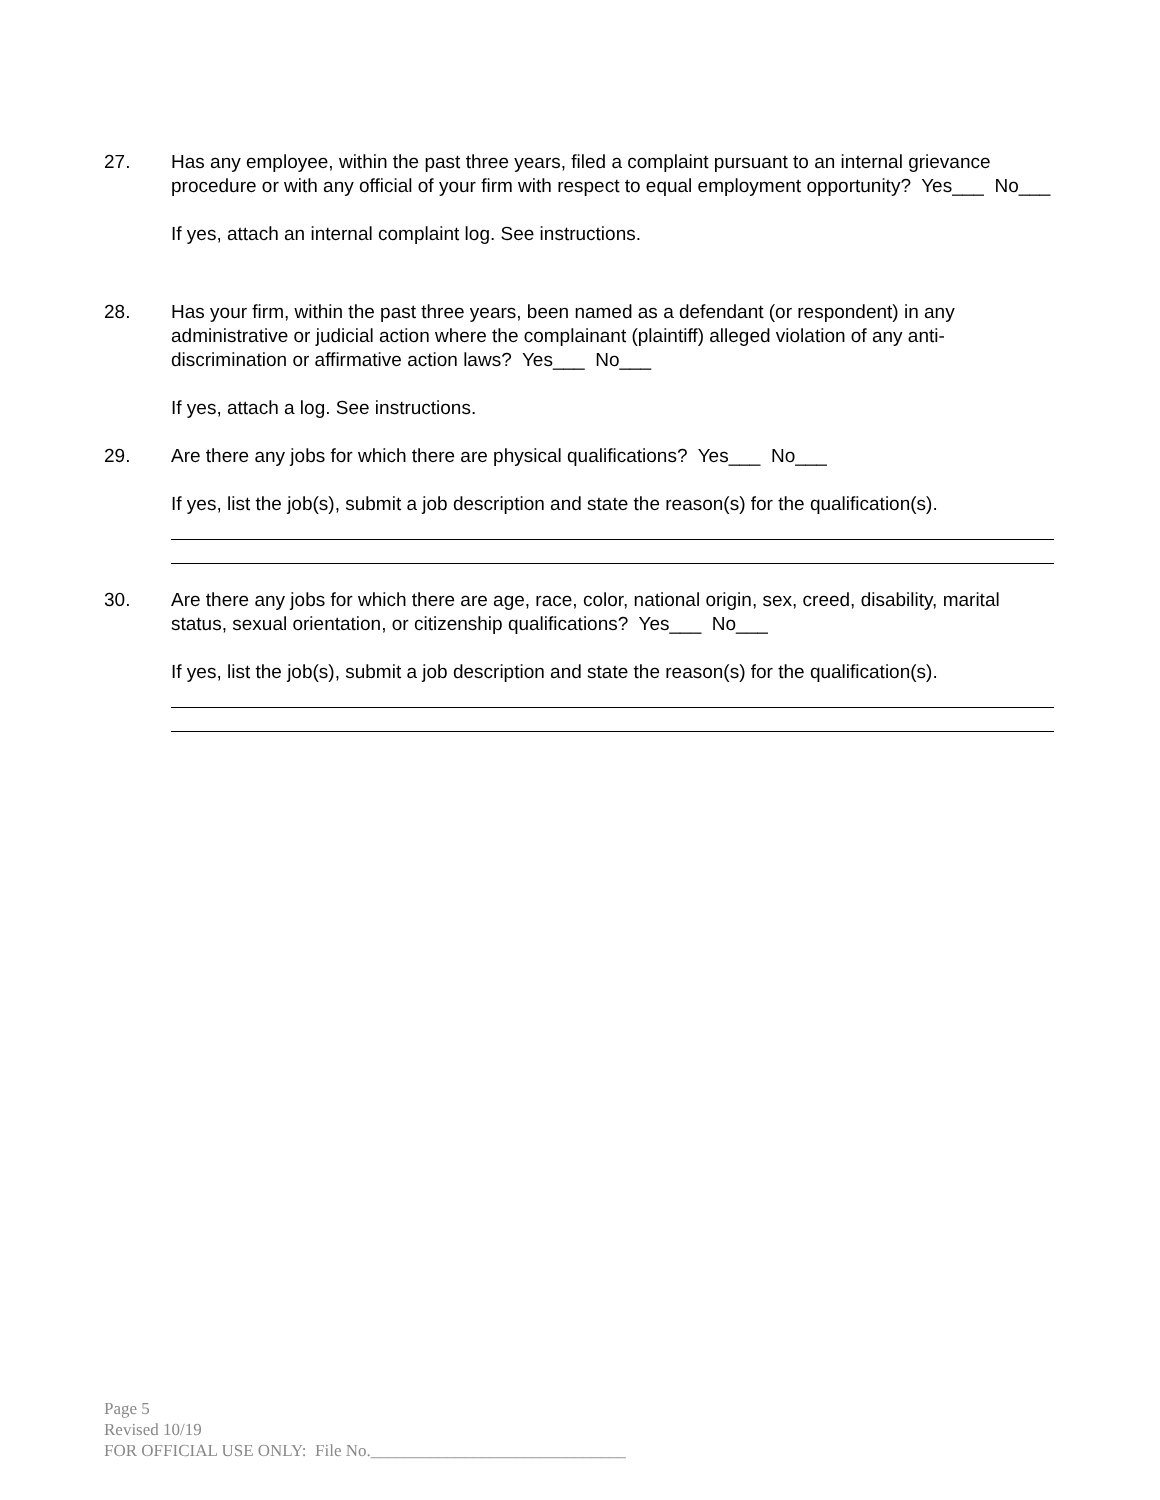27. Has any employee, within the past three years, filed a complaint pursuant to an internal grievance procedure or with any official of your firm with respect to equal employment opportunity? Yes___ No___
If yes, attach an internal complaint log. See instructions.
28. Has your firm, within the past three years, been named as a defendant (or respondent) in any administrative or judicial action where the complainant (plaintiff) alleged violation of any anti-discrimination or affirmative action laws? Yes___ No___
If yes, attach a log. See instructions.
29. Are there any jobs for which there are physical qualifications? Yes___ No___
If yes, list the job(s), submit a job description and state the reason(s) for the qualification(s).
30. Are there any jobs for which there are age, race, color, national origin, sex, creed, disability, marital status, sexual orientation, or citizenship qualifications? Yes___ No___
If yes, list the job(s), submit a job description and state the reason(s) for the qualification(s).
Page 5
Revised 10/19
FOR OFFICIAL USE ONLY: File No.______________________________